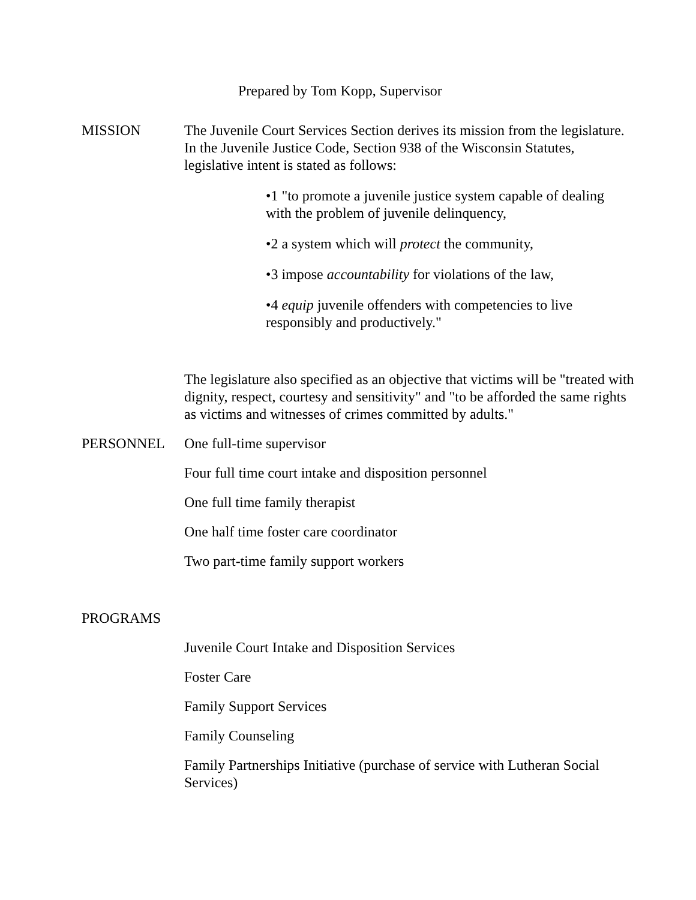Prepared by Tom Kopp, Supervisor
MISSION The Juvenile Court Services Section derives its mission from the legislature. In the Juvenile Justice Code, Section 938 of the Wisconsin Statutes, legislative intent is stated as follows:
•1 "to promote a juvenile justice system capable of dealing with the problem of juvenile delinquency,
•2 a system which will protect the community,
•3 impose accountability for violations of the law,
•4 equip juvenile offenders with competencies to live responsibly and productively."
The legislature also specified as an objective that victims will be "treated with dignity, respect, courtesy and sensitivity" and "to be afforded the same rights as victims and witnesses of crimes committed by adults."
PERSONNEL One full-time supervisor
Four full time court intake and disposition personnel
One full time family therapist
One half time foster care coordinator
Two part-time family support workers
PROGRAMS
Juvenile Court Intake and Disposition Services
Foster Care
Family Support Services
Family Counseling
Family Partnerships Initiative (purchase of service with Lutheran Social Services)